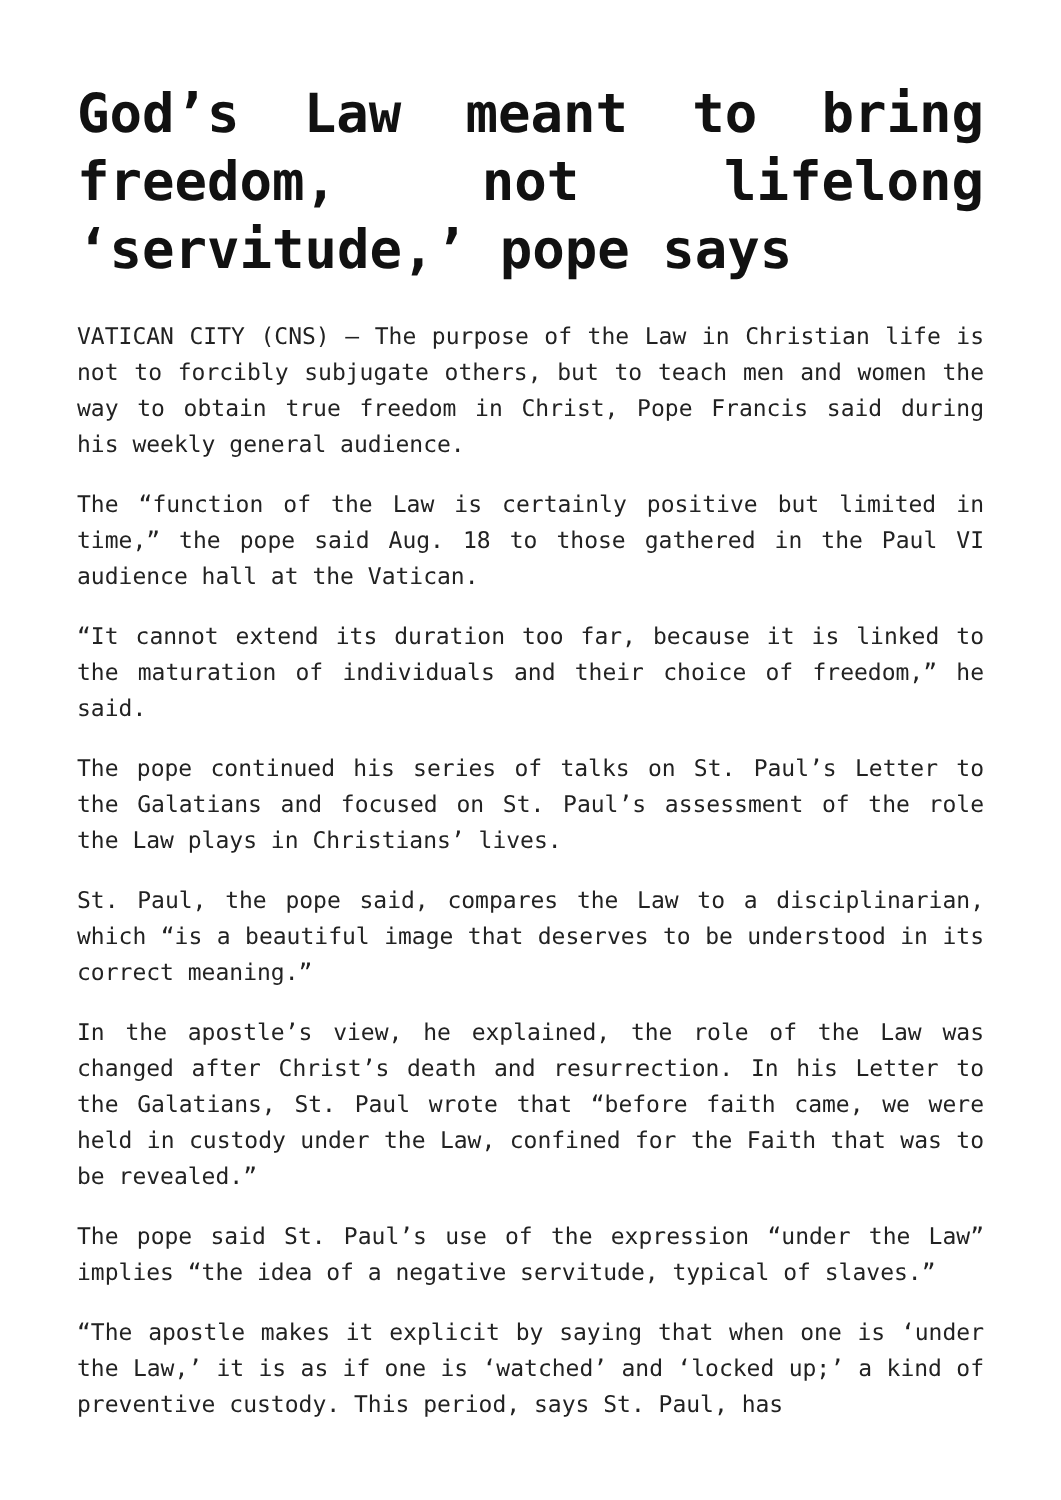God’s Law meant to bring freedom, not lifelong ‘servitude,’ pope says
VATICAN CITY (CNS) — The purpose of the Law in Christian life is not to forcibly subjugate others, but to teach men and women the way to obtain true freedom in Christ, Pope Francis said during his weekly general audience.
The “function of the Law is certainly positive but limited in time,” the pope said Aug. 18 to those gathered in the Paul VI audience hall at the Vatican.
“It cannot extend its duration too far, because it is linked to the maturation of individuals and their choice of freedom,” he said.
The pope continued his series of talks on St. Paul’s Letter to the Galatians and focused on St. Paul’s assessment of the role the Law plays in Christians’ lives.
St. Paul, the pope said, compares the Law to a disciplinarian, which “is a beautiful image that deserves to be understood in its correct meaning.”
In the apostle’s view, he explained, the role of the Law was changed after Christ’s death and resurrection. In his Letter to the Galatians, St. Paul wrote that “before faith came, we were held in custody under the Law, confined for the Faith that was to be revealed.”
The pope said St. Paul’s use of the expression “under the Law” implies “the idea of a negative servitude, typical of slaves.”
“The apostle makes it explicit by saying that when one is ‘under the Law,’ it is as if one is ‘watched’ and ‘locked up;’ a kind of preventive custody. This period, says St. Paul, has